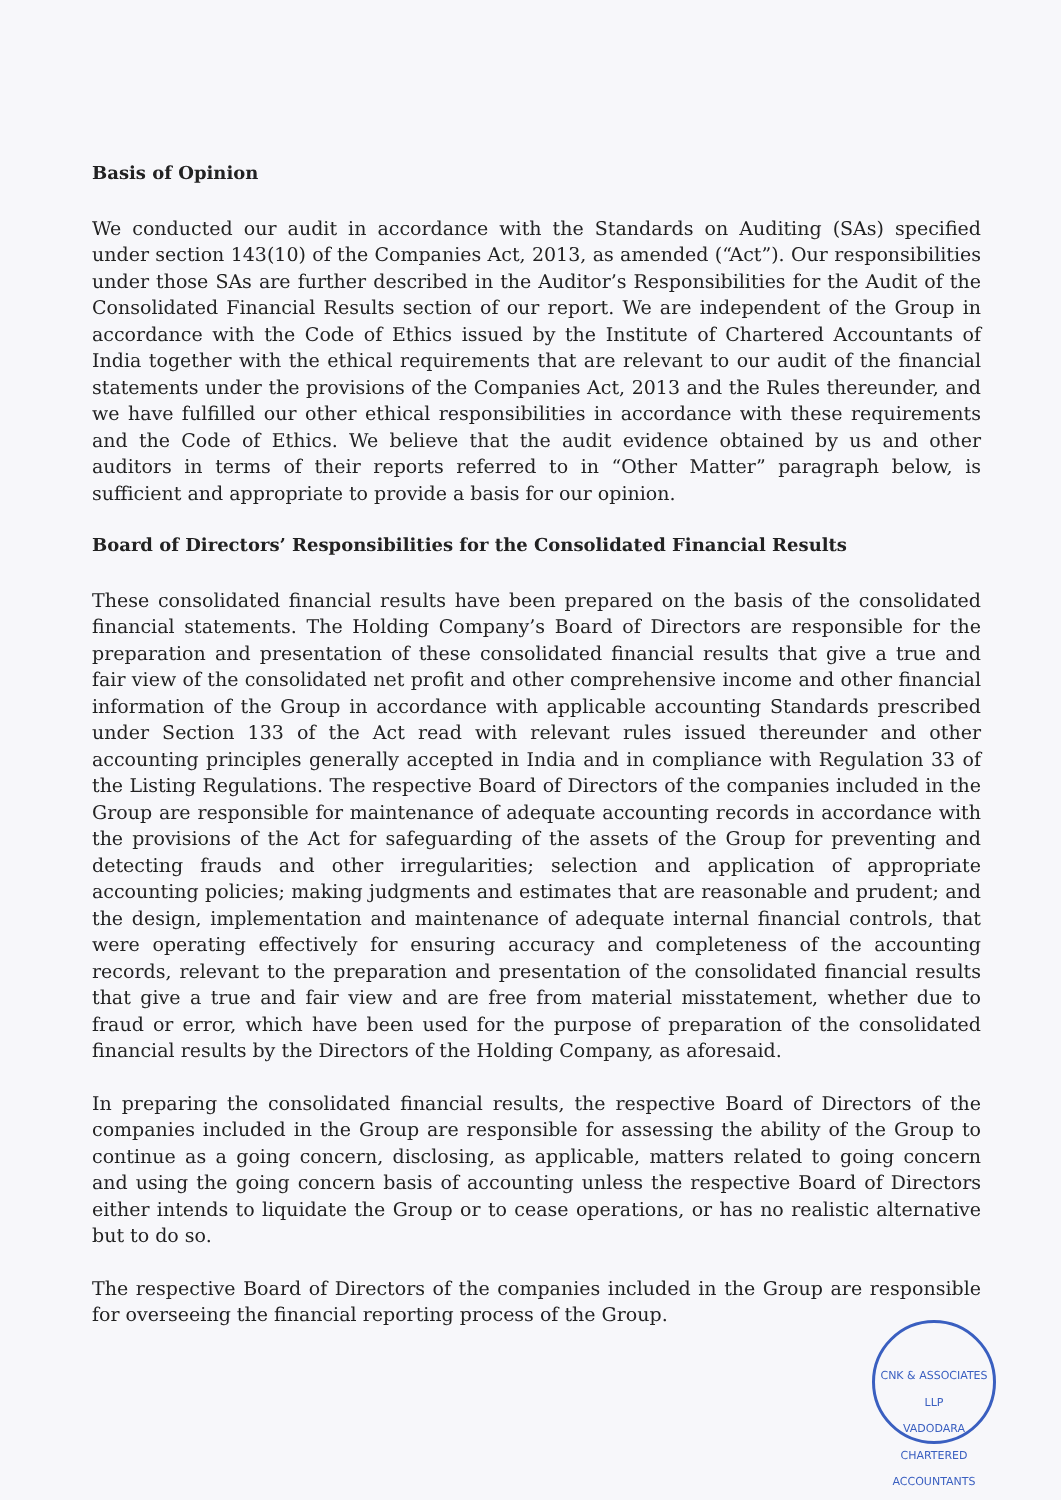Basis of Opinion
We conducted our audit in accordance with the Standards on Auditing (SAs) specified under section 143(10) of the Companies Act, 2013, as amended (“Act”). Our responsibilities under those SAs are further described in the Auditor’s Responsibilities for the Audit of the Consolidated Financial Results section of our report. We are independent of the Group in accordance with the Code of Ethics issued by the Institute of Chartered Accountants of India together with the ethical requirements that are relevant to our audit of the financial statements under the provisions of the Companies Act, 2013 and the Rules thereunder, and we have fulfilled our other ethical responsibilities in accordance with these requirements and the Code of Ethics. We believe that the audit evidence obtained by us and other auditors in terms of their reports referred to in “Other Matter” paragraph below, is sufficient and appropriate to provide a basis for our opinion.
Board of Directors’ Responsibilities for the Consolidated Financial Results
These consolidated financial results have been prepared on the basis of the consolidated financial statements. The Holding Company’s Board of Directors are responsible for the preparation and presentation of these consolidated financial results that give a true and fair view of the consolidated net profit and other comprehensive income and other financial information of the Group in accordance with applicable accounting Standards prescribed under Section 133 of the Act read with relevant rules issued thereunder and other accounting principles generally accepted in India and in compliance with Regulation 33 of the Listing Regulations. The respective Board of Directors of the companies included in the Group are responsible for maintenance of adequate accounting records in accordance with the provisions of the Act for safeguarding of the assets of the Group for preventing and detecting frauds and other irregularities; selection and application of appropriate accounting policies; making judgments and estimates that are reasonable and prudent; and the design, implementation and maintenance of adequate internal financial controls, that were operating effectively for ensuring accuracy and completeness of the accounting records, relevant to the preparation and presentation of the consolidated financial results that give a true and fair view and are free from material misstatement, whether due to fraud or error, which have been used for the purpose of preparation of the consolidated financial results by the Directors of the Holding Company, as aforesaid.
In preparing the consolidated financial results, the respective Board of Directors of the companies included in the Group are responsible for assessing the ability of the Group to continue as a going concern, disclosing, as applicable, matters related to going concern and using the going concern basis of accounting unless the respective Board of Directors either intends to liquidate the Group or to cease operations, or has no realistic alternative but to do so.
The respective Board of Directors of the companies included in the Group are responsible for overseeing the financial reporting process of the Group.
CNK & ASSOCIATES LLP
VADODARA
CHARTERED ACCOUNTANTS